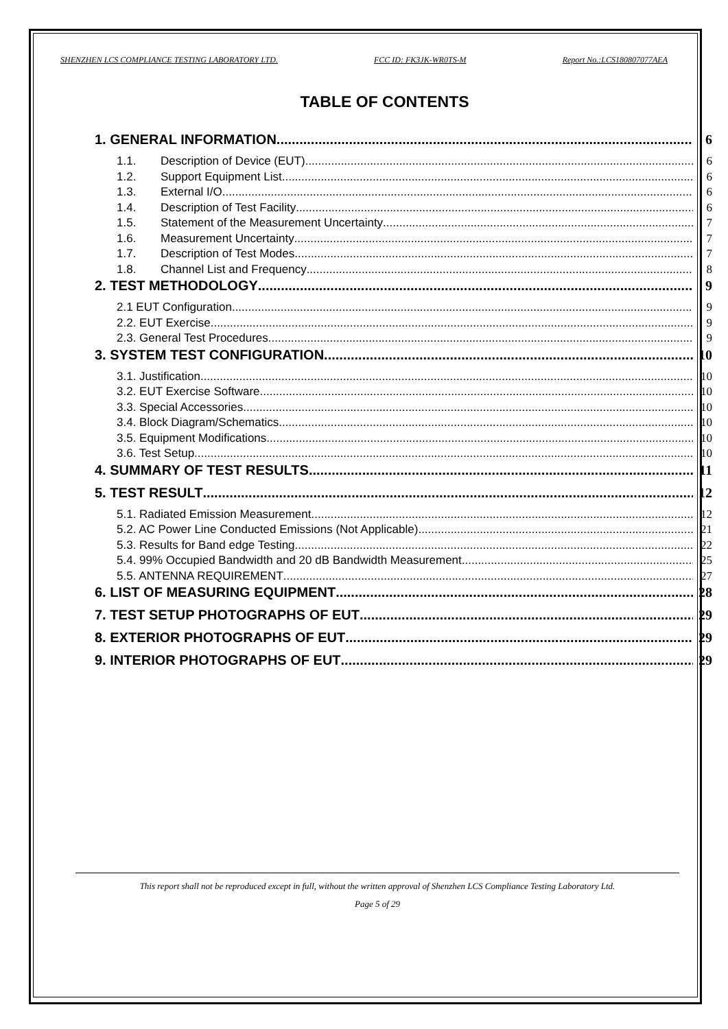SHENZHEN LCS COMPLIANCE TESTING LABORATORY LTD. FCC ID: FK3JK-WR0TS-M Report No.:LCS180807077AEA
TABLE OF CONTENTS
1. GENERAL INFORMATION 6
1.1. Description of Device (EUT) 6
1.2. Support Equipment List 6
1.3. External I/O 6
1.4. Description of Test Facility 6
1.5. Statement of the Measurement Uncertainty 7
1.6. Measurement Uncertainty 7
1.7. Description of Test Modes 7
1.8. Channel List and Frequency 8
2. TEST METHODOLOGY 9
2.1 EUT Configuration 9
2.2. EUT Exercise 9
2.3. General Test Procedures 9
3. SYSTEM TEST CONFIGURATION 10
3.1. Justification 10
3.2. EUT Exercise Software 10
3.3. Special Accessories 10
3.4. Block Diagram/Schematics 10
3.5. Equipment Modifications 10
3.6. Test Setup 10
4. SUMMARY OF TEST RESULTS 11
5. TEST RESULT 12
5.1. Radiated Emission Measurement 12
5.2. AC Power Line Conducted Emissions (Not Applicable) 21
5.3. Results for Band edge Testing 22
5.4. 99% Occupied Bandwidth and 20 dB Bandwidth Measurement 25
5.5. ANTENNA REQUIREMENT 27
6. LIST OF MEASURING EQUIPMENT 28
7. TEST SETUP PHOTOGRAPHS OF EUT 29
8. EXTERIOR PHOTOGRAPHS OF EUT 29
9. INTERIOR PHOTOGRAPHS OF EUT 29
This report shall not be reproduced except in full, without the written approval of Shenzhen LCS Compliance Testing Laboratory Ltd.
Page 5 of 29